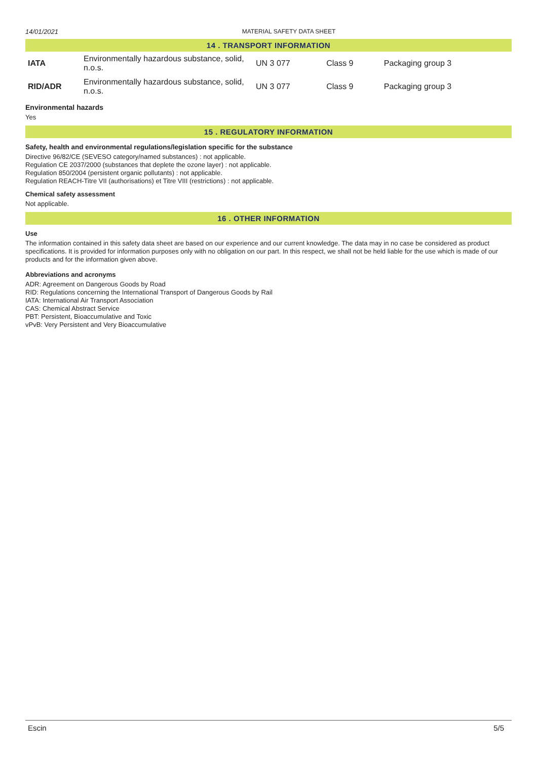14/01/2021 MATERIAL SAFETY DATA SHEET
14 . TRANSPORT INFORMATION
| IATA | Environmentally hazardous substance, solid, n.o.s. | UN 3 077 | Class 9 | Packaging group 3 |
| RID/ADR | Environmentally hazardous substance, solid, n.o.s. | UN 3 077 | Class 9 | Packaging group 3 |
Environmental hazards
Yes
15 . REGULATORY INFORMATION
Safety, health and environmental regulations/legislation specific for the substance
Directive 96/82/CE (SEVESO category/named substances) : not applicable.
Regulation CE 2037/2000 (substances that deplete the ozone layer) : not applicable.
Regulation 850/2004 (persistent organic pollutants) : not applicable.
Regulation REACH-Titre VII (authorisations) et Titre VIII (restrictions) : not applicable.
Chemical safety assessment
Not applicable.
16 . OTHER INFORMATION
Use
The information contained in this safety data sheet are based on our experience and our current knowledge. The data may in no case be considered as product specifications. It is provided for information purposes only with no obligation on our part. In this respect, we shall not be held liable for the use which is made of our products and for the information given above.
Abbreviations and acronyms
ADR: Agreement on Dangerous Goods by Road
RID: Regulations concerning the International Transport of Dangerous Goods by Rail
IATA: International Air Transport Association
CAS: Chemical Abstract Service
PBT: Persistent, Bioaccumulative and Toxic
vPvB: Very Persistent and Very Bioaccumulative
Escin 5/5